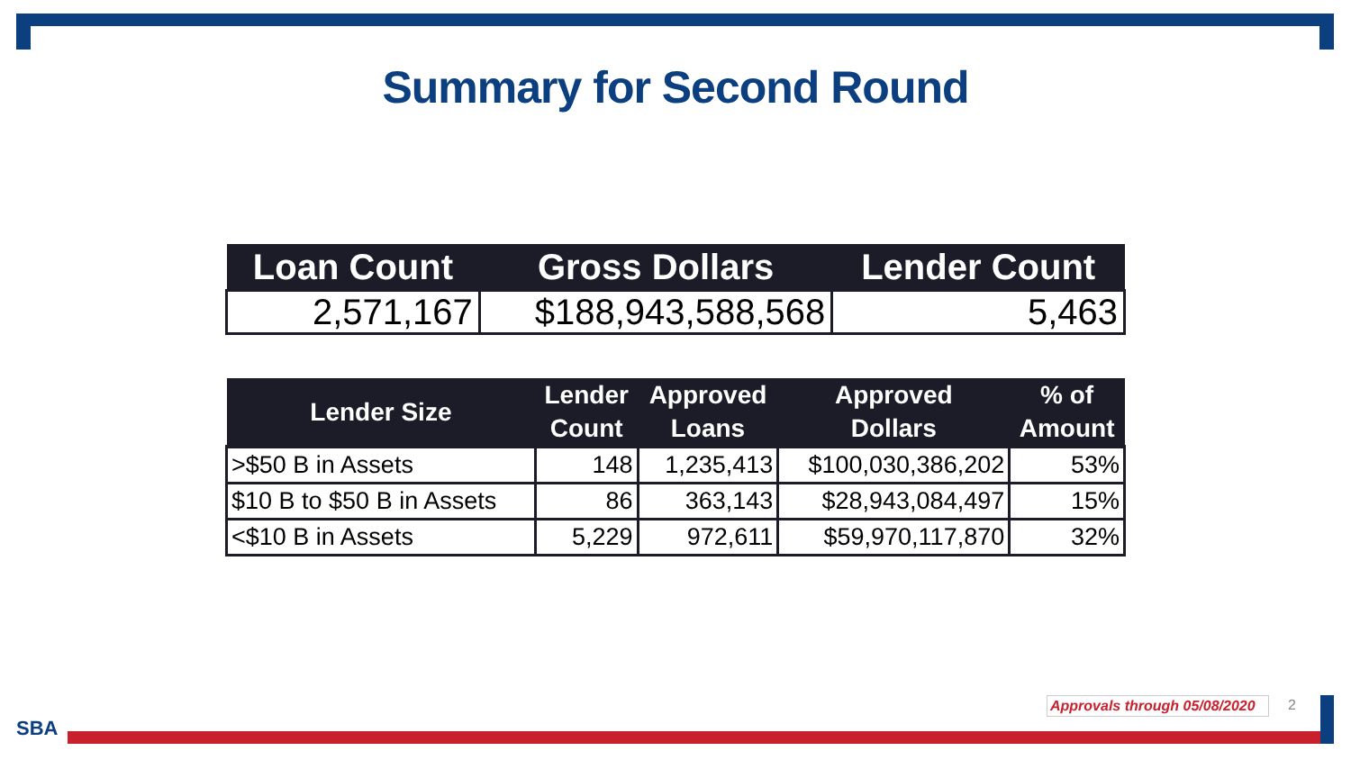Summary for Second Round
| Loan Count | Gross Dollars | Lender Count |
| --- | --- | --- |
| 2,571,167 | $188,943,588,568 | 5,463 |
| Lender Size | Lender Count | Approved Loans | Approved Dollars | % of Amount |
| --- | --- | --- | --- | --- |
| >$50 B in Assets | 148 | 1,235,413 | $100,030,386,202 | 53% |
| $10 B to $50 B in Assets | 86 | 363,143 | $28,943,084,497 | 15% |
| <$10 B in Assets | 5,229 | 972,611 | $59,970,117,870 | 32% |
Approvals through 05/08/2020 2
SBA